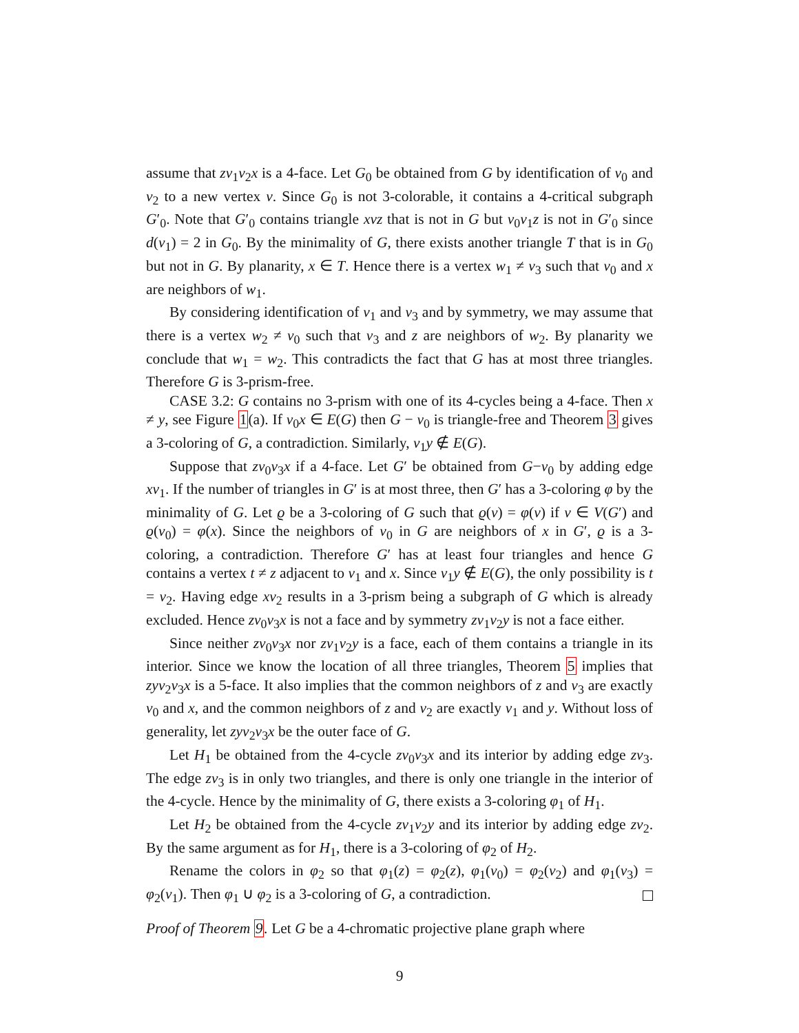assume that zv<sub>1</sub>v<sub>2</sub>x is a 4-face. Let G<sub>0</sub> be obtained from G by identification of v<sub>0</sub> and v<sub>2</sub> to a new vertex v. Since G<sub>0</sub> is not 3-colorable, it contains a 4-critical subgraph G′<sub>0</sub>. Note that G′<sub>0</sub> contains triangle xvz that is not in G but v<sub>0</sub>v<sub>1</sub>z is not in G′<sub>0</sub> since d(v<sub>1</sub>) = 2 in G<sub>0</sub>. By the minimality of G, there exists another triangle T that is in G<sub>0</sub> but not in G. By planarity, x ∈ T. Hence there is a vertex w<sub>1</sub> ≠ v<sub>3</sub> such that v<sub>0</sub> and x are neighbors of w<sub>1</sub>.
By considering identification of v<sub>1</sub> and v<sub>3</sub> and by symmetry, we may assume that there is a vertex w<sub>2</sub> ≠ v<sub>0</sub> such that v<sub>3</sub> and z are neighbors of w<sub>2</sub>. By planarity we conclude that w<sub>1</sub> = w<sub>2</sub>. This contradicts the fact that G has at most three triangles. Therefore G is 3-prism-free.
CASE 3.2: G contains no 3-prism with one of its 4-cycles being a 4-face. Then x ≠ y, see Figure 1(a). If v<sub>0</sub>x ∈ E(G) then G − v<sub>0</sub> is triangle-free and Theorem 3 gives a 3-coloring of G, a contradiction. Similarly, v<sub>1</sub>y ∉ E(G).
Suppose that zv<sub>0</sub>v<sub>3</sub>x if a 4-face. Let G′ be obtained from G−v<sub>0</sub> by adding edge xv<sub>1</sub>. If the number of triangles in G′ is at most three, then G′ has a 3-coloring φ by the minimality of G. Let ϱ be a 3-coloring of G such that ϱ(v) = φ(v) if v ∈ V(G′) and ϱ(v<sub>0</sub>) = φ(x). Since the neighbors of v<sub>0</sub> in G are neighbors of x in G′, ϱ is a 3-coloring, a contradiction. Therefore G′ has at least four triangles and hence G contains a vertex t ≠ z adjacent to v<sub>1</sub> and x. Since v<sub>1</sub>y ∉ E(G), the only possibility is t = v<sub>2</sub>. Having edge xv<sub>2</sub> results in a 3-prism being a subgraph of G which is already excluded. Hence zv<sub>0</sub>v<sub>3</sub>x is not a face and by symmetry zv<sub>1</sub>v<sub>2</sub>y is not a face either.
Since neither zv<sub>0</sub>v<sub>3</sub>x nor zv<sub>1</sub>v<sub>2</sub>y is a face, each of them contains a triangle in its interior. Since we know the location of all three triangles, Theorem 5 implies that zyv<sub>2</sub>v<sub>3</sub>x is a 5-face. It also implies that the common neighbors of z and v<sub>3</sub> are exactly v<sub>0</sub> and x, and the common neighbors of z and v<sub>2</sub> are exactly v<sub>1</sub> and y. Without loss of generality, let zyv<sub>2</sub>v<sub>3</sub>x be the outer face of G.
Let H<sub>1</sub> be obtained from the 4-cycle zv<sub>0</sub>v<sub>3</sub>x and its interior by adding edge zv<sub>3</sub>. The edge zv<sub>3</sub> is in only two triangles, and there is only one triangle in the interior of the 4-cycle. Hence by the minimality of G, there exists a 3-coloring φ<sub>1</sub> of H<sub>1</sub>.
Let H<sub>2</sub> be obtained from the 4-cycle zv<sub>1</sub>v<sub>2</sub>y and its interior by adding edge zv<sub>2</sub>. By the same argument as for H<sub>1</sub>, there is a 3-coloring of φ<sub>2</sub> of H<sub>2</sub>.
Rename the colors in φ<sub>2</sub> so that φ<sub>1</sub>(z) = φ<sub>2</sub>(z), φ<sub>1</sub>(v<sub>0</sub>) = φ<sub>2</sub>(v<sub>2</sub>) and φ<sub>1</sub>(v<sub>3</sub>) = φ<sub>2</sub>(v<sub>1</sub>). Then φ<sub>1</sub> ∪ φ<sub>2</sub> is a 3-coloring of G, a contradiction.
Proof of Theorem 9. Let G be a 4-chromatic projective plane graph where
9